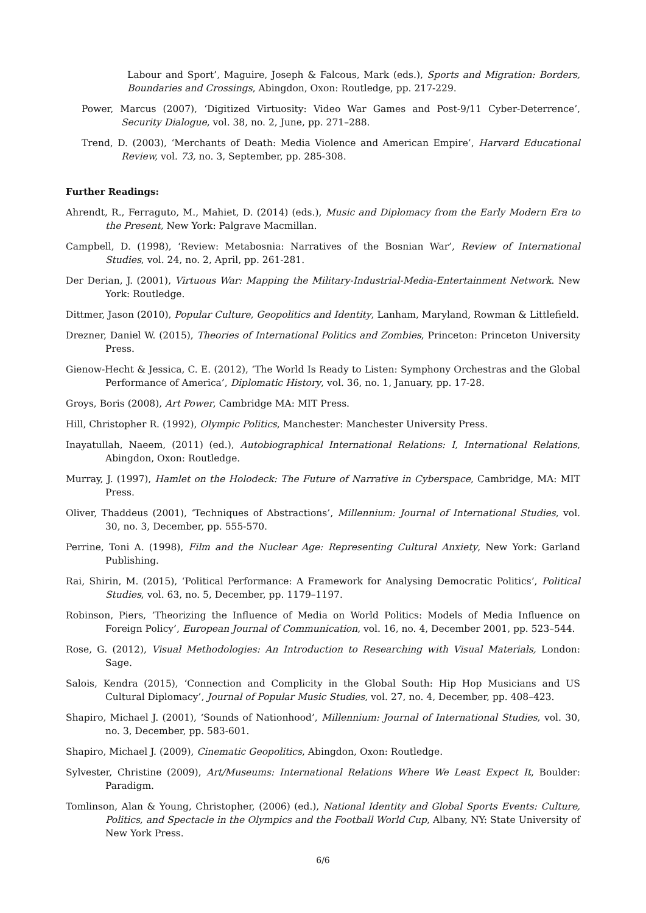Labour and Sport’, Maguire, Joseph & Falcous, Mark (eds.), Sports and Migration: Borders, Boundaries and Crossings, Abingdon, Oxon: Routledge, pp. 217-229.
Power, Marcus (2007), ‘Digitized Virtuosity: Video War Games and Post-9/11 Cyber-Deterrence’, Security Dialogue, vol. 38, no. 2, June, pp. 271–288.
Trend, D. (2003), ‘Merchants of Death: Media Violence and American Empire’, Harvard Educational Review, vol. 73, no. 3, September, pp. 285-308.
Further Readings:
Ahrendt, R., Ferraguto, M., Mahiet, D. (2014) (eds.), Music and Diplomacy from the Early Modern Era to the Present, New York: Palgrave Macmillan.
Campbell, D. (1998), ‘Review: Metabosnia: Narratives of the Bosnian War’, Review of International Studies, vol. 24, no. 2, April, pp. 261-281.
Der Derian, J. (2001), Virtuous War: Mapping the Military-Industrial-Media-Entertainment Network. New York: Routledge.
Dittmer, Jason (2010), Popular Culture, Geopolitics and Identity, Lanham, Maryland, Rowman & Littlefield.
Drezner, Daniel W. (2015), Theories of International Politics and Zombies, Princeton: Princeton University Press.
Gienow-Hecht & Jessica, C. E. (2012), ‘The World Is Ready to Listen: Symphony Orchestras and the Global Performance of America’, Diplomatic History, vol. 36, no. 1, January, pp. 17-28.
Groys, Boris (2008), Art Power, Cambridge MA: MIT Press.
Hill, Christopher R. (1992), Olympic Politics, Manchester: Manchester University Press.
Inayatullah, Naeem, (2011) (ed.), Autobiographical International Relations: I, International Relations, Abingdon, Oxon: Routledge.
Murray, J. (1997), Hamlet on the Holodeck: The Future of Narrative in Cyberspace, Cambridge, MA: MIT Press.
Oliver, Thaddeus (2001), ‘Techniques of Abstractions’, Millennium: Journal of International Studies, vol. 30, no. 3, December, pp. 555-570.
Perrine, Toni A. (1998), Film and the Nuclear Age: Representing Cultural Anxiety, New York: Garland Publishing.
Rai, Shirin, M. (2015), ‘Political Performance: A Framework for Analysing Democratic Politics’, Political Studies, vol. 63, no. 5, December, pp. 1179–1197.
Robinson, Piers, ‘Theorizing the Influence of Media on World Politics: Models of Media Influence on Foreign Policy’, European Journal of Communication, vol. 16, no. 4, December 2001, pp. 523–544.
Rose, G. (2012), Visual Methodologies: An Introduction to Researching with Visual Materials, London: Sage.
Salois, Kendra (2015), ‘Connection and Complicity in the Global South: Hip Hop Musicians and US Cultural Diplomacy’, Journal of Popular Music Studies, vol. 27, no. 4, December, pp. 408–423.
Shapiro, Michael J. (2001), ‘Sounds of Nationhood’, Millennium: Journal of International Studies, vol. 30, no. 3, December, pp. 583-601.
Shapiro, Michael J. (2009), Cinematic Geopolitics, Abingdon, Oxon: Routledge.
Sylvester, Christine (2009), Art/Museums: International Relations Where We Least Expect It, Boulder: Paradigm.
Tomlinson, Alan & Young, Christopher, (2006) (ed.), National Identity and Global Sports Events: Culture, Politics, and Spectacle in the Olympics and the Football World Cup, Albany, NY: State University of New York Press.
6/6